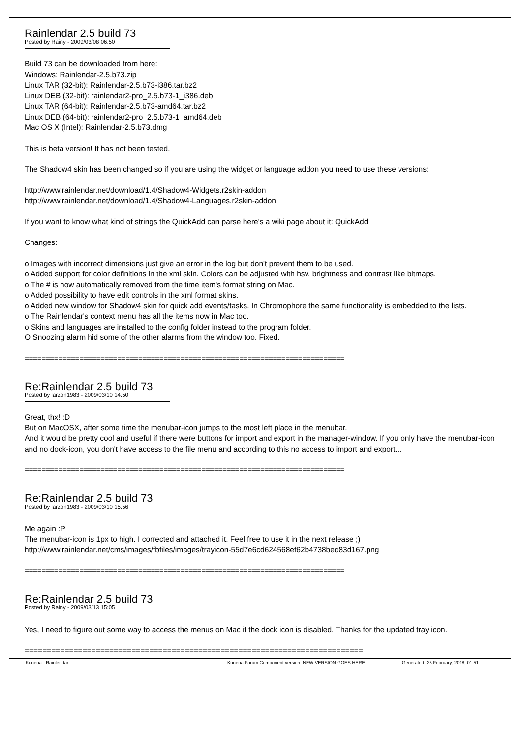Rainlendar 2.5 build 73
Posted by Rainy - 2009/03/08 06:50
Build 73 can be downloaded from here:
Windows: Rainlendar-2.5.b73.zip
Linux TAR (32-bit): Rainlendar-2.5.b73-i386.tar.bz2
Linux DEB (32-bit): rainlendar2-pro_2.5.b73-1_i386.deb
Linux TAR (64-bit): Rainlendar-2.5.b73-amd64.tar.bz2
Linux DEB (64-bit): rainlendar2-pro_2.5.b73-1_amd64.deb
Mac OS X (Intel): Rainlendar-2.5.b73.dmg
This is beta version! It has not been tested.
The Shadow4 skin has been changed so if you are using the widget or language addon you need to use these versions:
http://www.rainlendar.net/download/1.4/Shadow4-Widgets.r2skin-addon
http://www.rainlendar.net/download/1.4/Shadow4-Languages.r2skin-addon
If you want to know what kind of strings the QuickAdd can parse here's a wiki page about it: QuickAdd
Changes:
o Images with incorrect dimensions just give an error in the log but don't prevent them to be used.
o Added support for color definitions in the xml skin. Colors can be adjusted with hsv, brightness and contrast like bitmaps.
o The # is now automatically removed from the time item's format string on Mac.
o Added possibility to have edit controls in the xml format skins.
o Added new window for Shadow4 skin for quick add events/tasks. In Chromophore the same functionality is embedded to the lists.
o The Rainlendar's context menu has all the items now in Mac too.
o Skins and languages are installed to the config folder instead to the program folder.
O Snoozing alarm hid some of the other alarms from the window too. Fixed.
============================================================================
Re:Rainlendar 2.5 build 73
Posted by larzon1983 - 2009/03/10 14:50
Great, thx! :D
But on MacOSX, after some time the menubar-icon jumps to the most left place in the menubar.
And it would be pretty cool and useful if there were buttons for import and export in the manager-window. If you only have the menubar-icon and no dock-icon, you don't have access to the file menu and according to this no access to import and export...
============================================================================
Re:Rainlendar 2.5 build 73
Posted by larzon1983 - 2009/03/10 15:56
Me again :P
The menubar-icon is 1px to high. I corrected and attached it. Feel free to use it in the next release ;)
http://www.rainlendar.net/cms/images/fbfiles/images/trayicon-55d7e6cd624568ef62b4738bed83d167.png
============================================================================
Re:Rainlendar 2.5 build 73
Posted by Rainy - 2009/03/13 15:05
Yes, I need to figure out some way to access the menus on Mac if the dock icon is disabled. Thanks for the updated tray icon.
============================================================================
Kunena - Rainlendar Kunena Forum Component version: NEW VERSION GOES HERE Generated: 25 February, 2018, 01:51